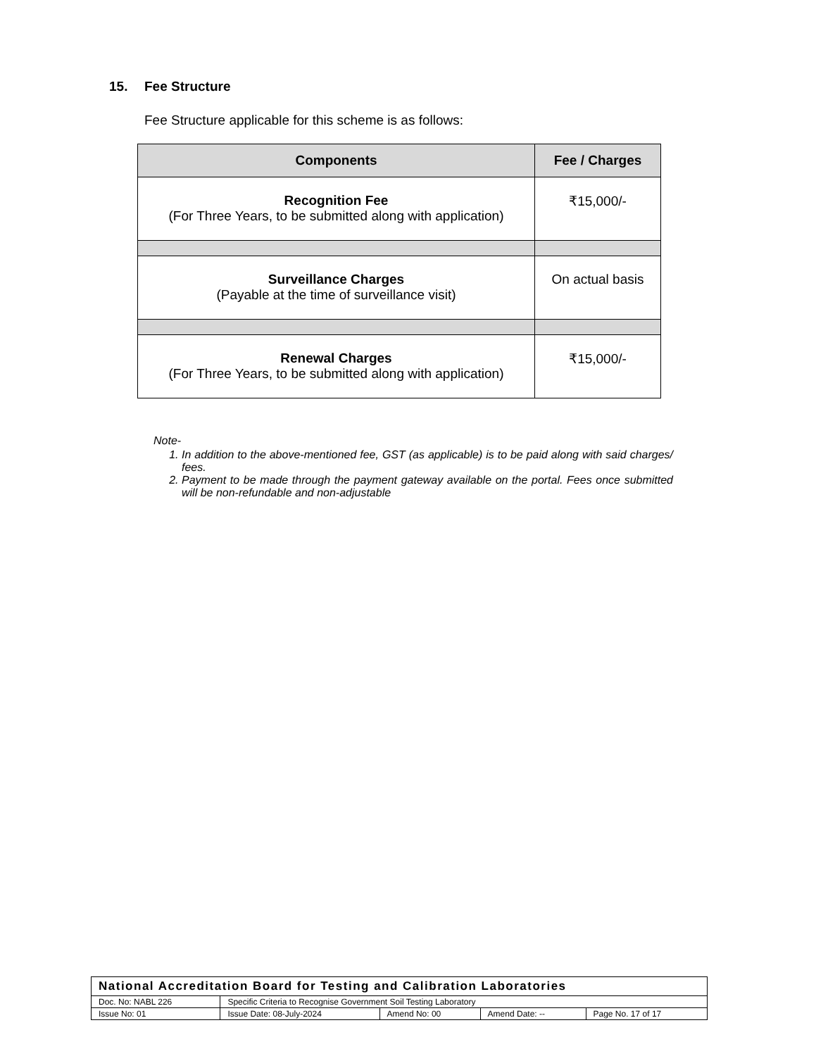15. Fee Structure
Fee Structure applicable for this scheme is as follows:
| Components | Fee / Charges |
| --- | --- |
| Recognition Fee (For Three Years, to be submitted along with application) | ₹15,000/- |
| Surveillance Charges (Payable at the time of surveillance visit) | On actual basis |
| Renewal Charges (For Three Years, to be submitted along with application) | ₹15,000/- |
Note-
1. In addition to the above-mentioned fee, GST (as applicable) is to be paid along with said charges/ fees.
2. Payment to be made through the payment gateway available on the portal. Fees once submitted will be non-refundable and non-adjustable
| National Accreditation Board for Testing and Calibration Laboratories | | | | |
| Doc. No: NABL 226 | Specific Criteria to Recognise Government Soil Testing Laboratory | | | |
| Issue No: 01 | Issue Date: 08-July-2024 | Amend No: 00 | Amend Date: -- | Page No. 17 of 17 |